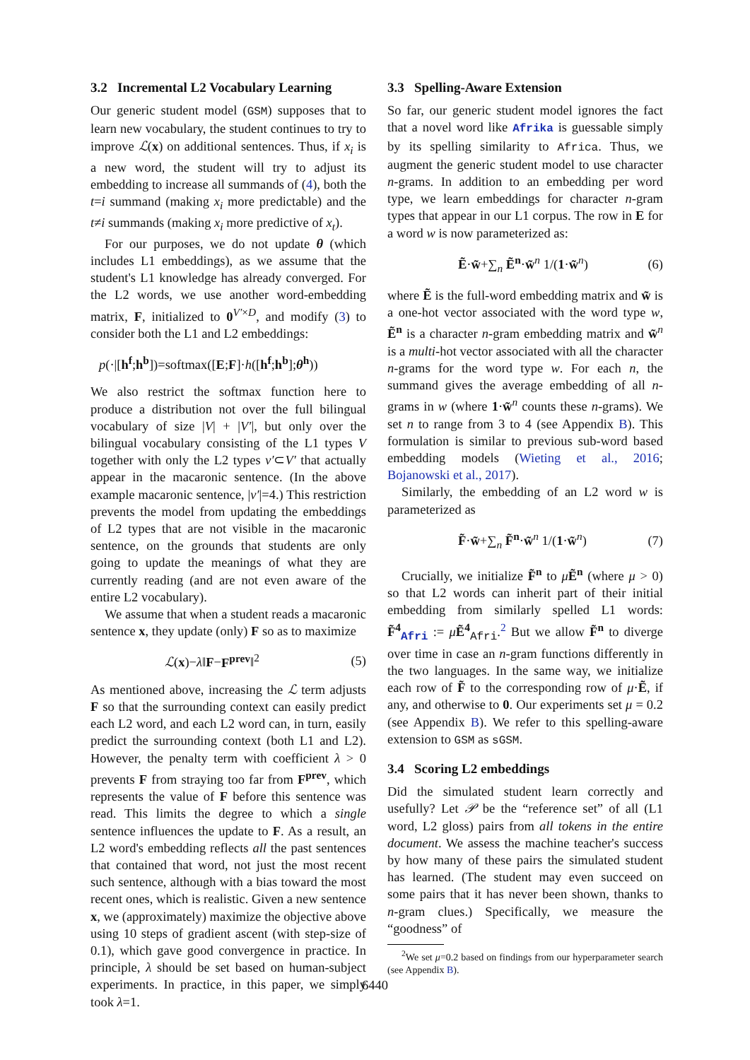3.2 Incremental L2 Vocabulary Learning
Our generic student model (GSM) supposes that to learn new vocabulary, the student continues to try to improve ℒ(x) on additional sentences. Thus, if x<sub>i</sub> is a new word, the student will try to adjust its embedding to increase all summands of (4), both the t=i summand (making x<sub>i</sub> more predictable) and the t≠i summands (making x<sub>i</sub> more predictive of x<sub>t</sub>).
For our purposes, we do not update θ (which includes L1 embeddings), as we assume that the student's L1 knowledge has already converged. For the L2 words, we use another word-embedding matrix, F, initialized to 0<sup>V′×D</sup>, and modify (3) to consider both the L1 and L2 embeddings:
p(·|[h<sup>f</sup>;h<sup>b</sup>])=softmax([E;F]·h([h<sup>f</sup>;h<sup>b</sup>];θ<sup>h</sup>))
We also restrict the softmax function here to produce a distribution not over the full bilingual vocabulary of size |V| + |V′|, but only over the bilingual vocabulary consisting of the L1 types V together with only the L2 types v′⊂V′ that actually appear in the macaronic sentence. (In the above example macaronic sentence, |v′|=4.) This restriction prevents the model from updating the embeddings of L2 types that are not visible in the macaronic sentence, on the grounds that students are only going to update the meanings of what they are currently reading (and are not even aware of the entire L2 vocabulary).
We assume that when a student reads a macaronic sentence x, they update (only) F so as to maximize
ℒ(x)−λ‖F−F<sup>prev</sup>‖<sup>2</sup> (5)
As mentioned above, increasing the ℒ term adjusts F so that the surrounding context can easily predict each L2 word, and each L2 word can, in turn, easily predict the surrounding context (both L1 and L2). However, the penalty term with coefficient λ > 0 prevents F from straying too far from F<sup>prev</sup>, which represents the value of F before this sentence was read. This limits the degree to which a single sentence influences the update to F. As a result, an L2 word's embedding reflects all the past sentences that contained that word, not just the most recent such sentence, although with a bias toward the most recent ones, which is realistic. Given a new sentence x, we (approximately) maximize the objective above using 10 steps of gradient ascent (with step-size of 0.1), which gave good convergence in practice. In principle, λ should be set based on human-subject experiments. In practice, in this paper, we simply took λ=1.
3.3 Spelling-Aware Extension
So far, our generic student model ignores the fact that a novel word like Afrika is guessable simply by its spelling similarity to Africa. Thus, we augment the generic student model to use character n-grams. In addition to an embedding per word type, we learn embeddings for character n-gram types that appear in our L1 corpus. The row in E for a word w is now parameterized as:
Ẽ·w̃+∑<sub>n</sub> Ẽ<sup>n</sup>·w̃<sup>n</sup> 1/(1·w̃<sup>n</sup>) (6)
where Ẽ is the full-word embedding matrix and w̃ is a one-hot vector associated with the word type w, Ẽ<sup>n</sup> is a character n-gram embedding matrix and w̃<sup>n</sup> is a multi-hot vector associated with all the character n-grams for the word type w. For each n, the summand gives the average embedding of all n-grams in w (where 1·w̃<sup>n</sup> counts these n-grams). We set n to range from 3 to 4 (see Appendix B). This formulation is similar to previous sub-word based embedding models (Wieting et al., 2016; Bojanowski et al., 2017).
Similarly, the embedding of an L2 word w is parameterized as
F̃·w̃+∑<sub>n</sub> F̃<sup>n</sup>·w̃<sup>n</sup> 1/(1·w̃<sup>n</sup>) (7)
Crucially, we initialize F̃<sup>n</sup> to μẼ<sup>n</sup> (where μ > 0) so that L2 words can inherit part of their initial embedding from similarly spelled L1 words: F̃<sup>4</sup><sub>Afri</sub> := μẼ<sup>4</sup><sub>Afri</sub>.<sup>2</sup> But we allow F̃<sup>n</sup> to diverge over time in case an n-gram functions differently in the two languages. In the same way, we initialize each row of F̃ to the corresponding row of μ·Ẽ, if any, and otherwise to 0. Our experiments set μ = 0.2 (see Appendix B). We refer to this spelling-aware extension to GSM as sGSM.
3.4 Scoring L2 embeddings
Did the simulated student learn correctly and usefully? Let 𝒫 be the “reference set” of all (L1 word, L2 gloss) pairs from all tokens in the entire document. We assess the machine teacher's success by how many of these pairs the simulated student has learned. (The student may even succeed on some pairs that it has never been shown, thanks to n-gram clues.) Specifically, we measure the “goodness” of
<sup>2</sup> We set μ=0.2 based on findings from our hyperparameter search (see Appendix B).
6440